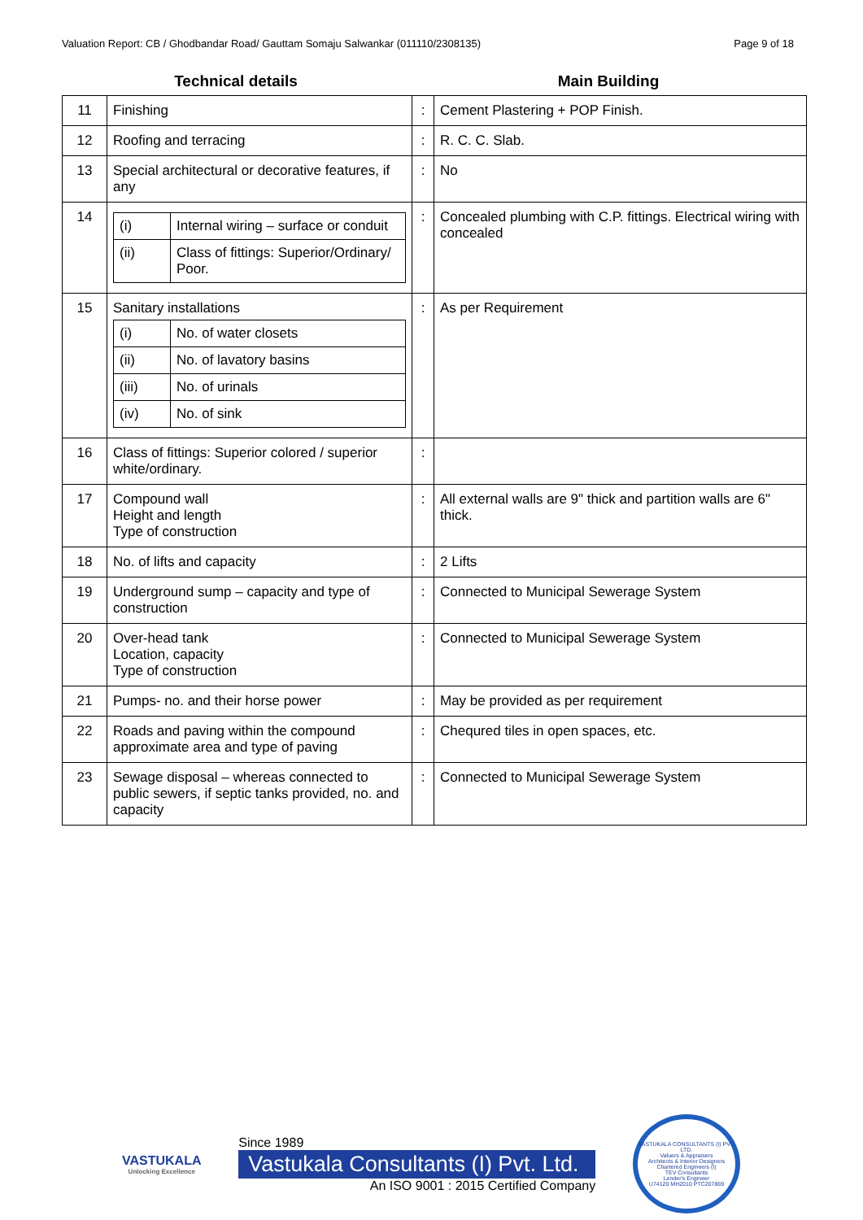Valuation Report: CB / Ghodbandar Road/ Gauttam Somaju Salwankar (011110/2308135) Page 9 of 18
Technical details Main Building
| 11 | Finishing | : | Cement Plastering + POP Finish. |
| 12 | Roofing and terracing | : | R. C. C. Slab. |
| 13 | Special architectural or decorative features, if any | : | No |
| 14 | / (i) / Internal wiring – surface or conduit / / (ii) / Class of fittings: Superior/Ordinary/ Poor. / | : | Concealed plumbing with C.P. fittings. Electrical wiring with concealed |
| 15 | Sanitary installations / (i) / No. of water closets / / (ii) / No. of lavatory basins / / (iii) / No. of urinals / / (iv) / No. of sink / | : | As per Requirement |
| 16 | Class of fittings: Superior colored / superior white/ordinary. | : | |
| 17 | Compound wall Height and length Type of construction | : | All external walls are 9" thick and partition walls are 6" thick. |
| 18 | No. of lifts and capacity | : | 2 Lifts |
| 19 | Underground sump – capacity and type of construction | : | Connected to Municipal Sewerage System |
| 20 | Over-head tank Location, capacity Type of construction | : | Connected to Municipal Sewerage System |
| 21 | Pumps- no. and their horse power | : | May be provided as per requirement |
| 22 | Roads and paving within the compound approximate area and type of paving | : | Chequred tiles in open spaces, etc. |
| 23 | Sewage disposal – whereas connected to public sewers, if septic tanks provided, no. and capacity | : | Connected to Municipal Sewerage System |
VASTUKALA
Unlocking Excellence
Since 1989
Vastukala Consultants (I) Pvt. Ltd.
An ISO 9001 : 2015 Certified Company
VASTUKALA CONSULTANTS (I) PVT. LTD.
Valuers & Appraisers
Architects & Interior Designers
Chartered Engineers (I)
TEV Consultants
Lender's Engineer
U74120 MH2010 PTC207869